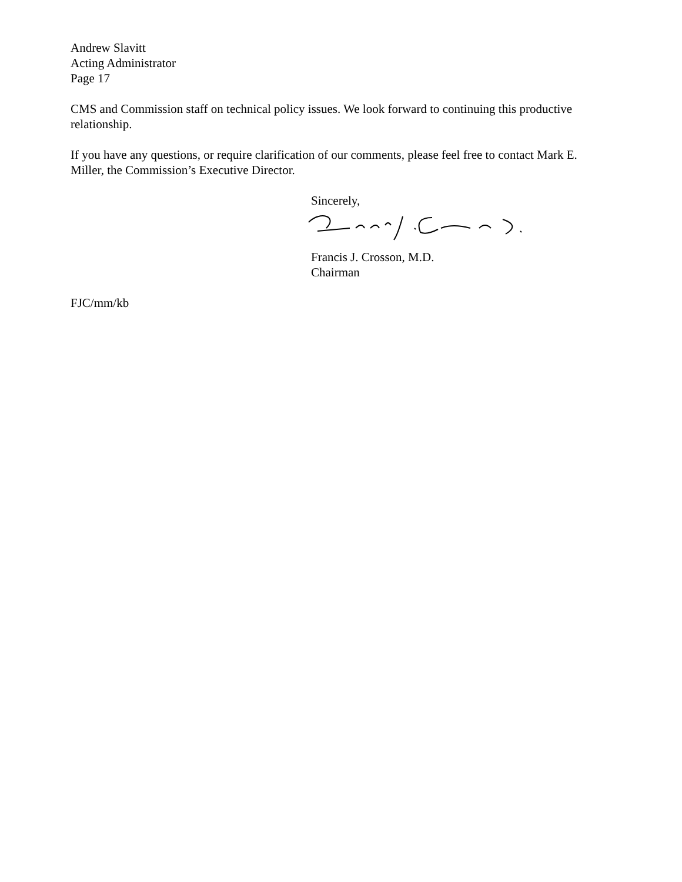Andrew Slavitt
Acting Administrator
Page 17
CMS and Commission staff on technical policy issues. We look forward to continuing this productive relationship.
If you have any questions, or require clarification of our comments, please feel free to contact Mark E. Miller, the Commission’s Executive Director.
Sincerely,
Francis J. Crosson, M.D.
Chairman
FJC/mm/kb